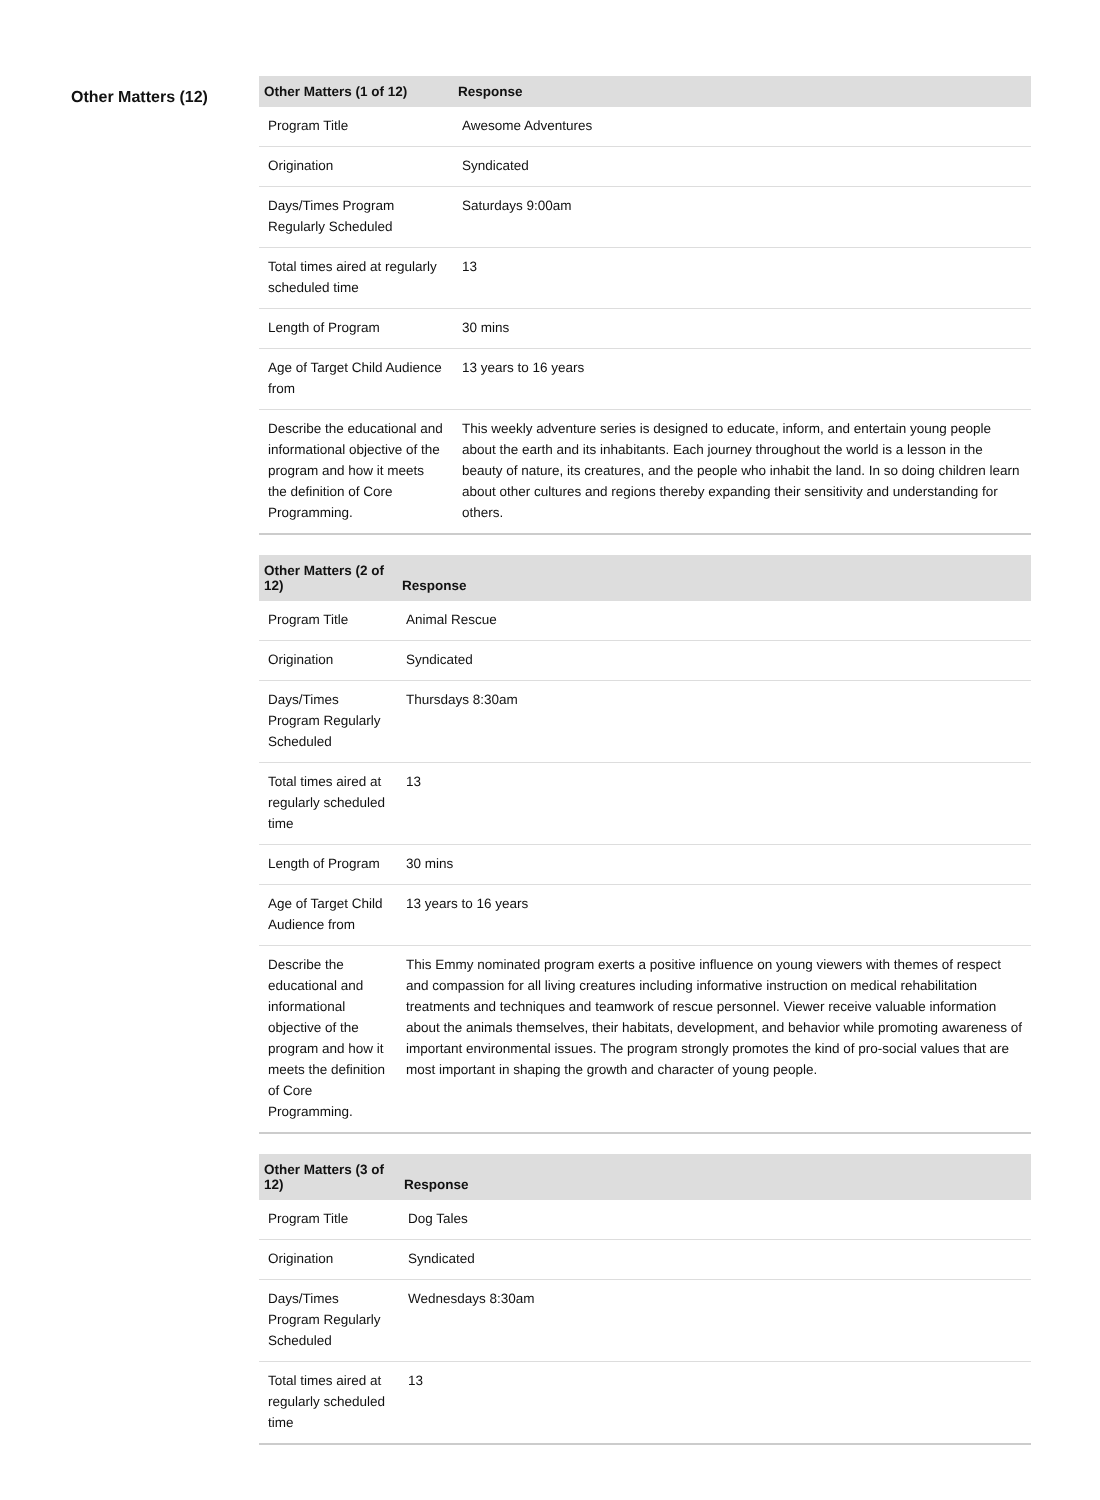Other Matters (12)
| Other Matters (1 of 12) | Response |
| --- | --- |
| Program Title | Awesome Adventures |
| Origination | Syndicated |
| Days/Times Program Regularly Scheduled | Saturdays 9:00am |
| Total times aired at regularly scheduled time | 13 |
| Length of Program | 30 mins |
| Age of Target Child Audience from | 13 years to 16 years |
| Describe the educational and informational objective of the program and how it meets the definition of Core Programming. | This weekly adventure series is designed to educate, inform, and entertain young people about the earth and its inhabitants. Each journey throughout the world is a lesson in the beauty of nature, its creatures, and the people who inhabit the land. In so doing children learn about other cultures and regions thereby expanding their sensitivity and understanding for others. |
| Other Matters (2 of 12) | Response |
| --- | --- |
| Program Title | Animal Rescue |
| Origination | Syndicated |
| Days/Times Program Regularly Scheduled | Thursdays 8:30am |
| Total times aired at regularly scheduled time | 13 |
| Length of Program | 30 mins |
| Age of Target Child Audience from | 13 years to 16 years |
| Describe the educational and informational objective of the program and how it meets the definition of Core Programming. | This Emmy nominated program exerts a positive influence on young viewers with themes of respect and compassion for all living creatures including informative instruction on medical rehabilitation treatments and techniques and teamwork of rescue personnel. Viewer receive valuable information about the animals themselves, their habitats, development, and behavior while promoting awareness of important environmental issues. The program strongly promotes the kind of pro-social values that are most important in shaping the growth and character of young people. |
| Other Matters (3 of 12) | Response |
| --- | --- |
| Program Title | Dog Tales |
| Origination | Syndicated |
| Days/Times Program Regularly Scheduled | Wednesdays 8:30am |
| Total times aired at regularly scheduled time | 13 |